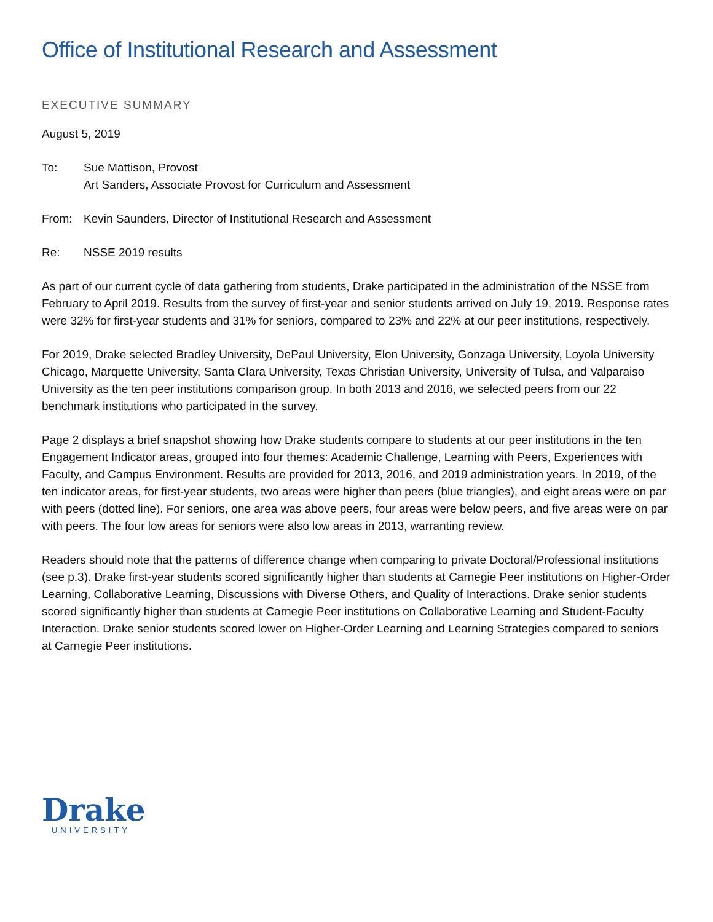Office of Institutional Research and Assessment
EXECUTIVE SUMMARY
August 5, 2019
To: Sue Mattison, Provost
Art Sanders, Associate Provost for Curriculum and Assessment
From: Kevin Saunders, Director of Institutional Research and Assessment
Re: NSSE 2019 results
As part of our current cycle of data gathering from students, Drake participated in the administration of the NSSE from February to April 2019. Results from the survey of first-year and senior students arrived on July 19, 2019. Response rates were 32% for first-year students and 31% for seniors, compared to 23% and 22% at our peer institutions, respectively.
For 2019, Drake selected Bradley University, DePaul University, Elon University, Gonzaga University, Loyola University Chicago, Marquette University, Santa Clara University, Texas Christian University, University of Tulsa, and Valparaiso University as the ten peer institutions comparison group. In both 2013 and 2016, we selected peers from our 22 benchmark institutions who participated in the survey.
Page 2 displays a brief snapshot showing how Drake students compare to students at our peer institutions in the ten Engagement Indicator areas, grouped into four themes: Academic Challenge, Learning with Peers, Experiences with Faculty, and Campus Environment. Results are provided for 2013, 2016, and 2019 administration years. In 2019, of the ten indicator areas, for first-year students, two areas were higher than peers (blue triangles), and eight areas were on par with peers (dotted line). For seniors, one area was above peers, four areas were below peers, and five areas were on par with peers. The four low areas for seniors were also low areas in 2013, warranting review.
Readers should note that the patterns of difference change when comparing to private Doctoral/Professional institutions (see p.3). Drake first-year students scored significantly higher than students at Carnegie Peer institutions on Higher-Order Learning, Collaborative Learning, Discussions with Diverse Others, and Quality of Interactions. Drake senior students scored significantly higher than students at Carnegie Peer institutions on Collaborative Learning and Student-Faculty Interaction. Drake senior students scored lower on Higher-Order Learning and Learning Strategies compared to seniors at Carnegie Peer institutions.
Drake
UNIVERSITY